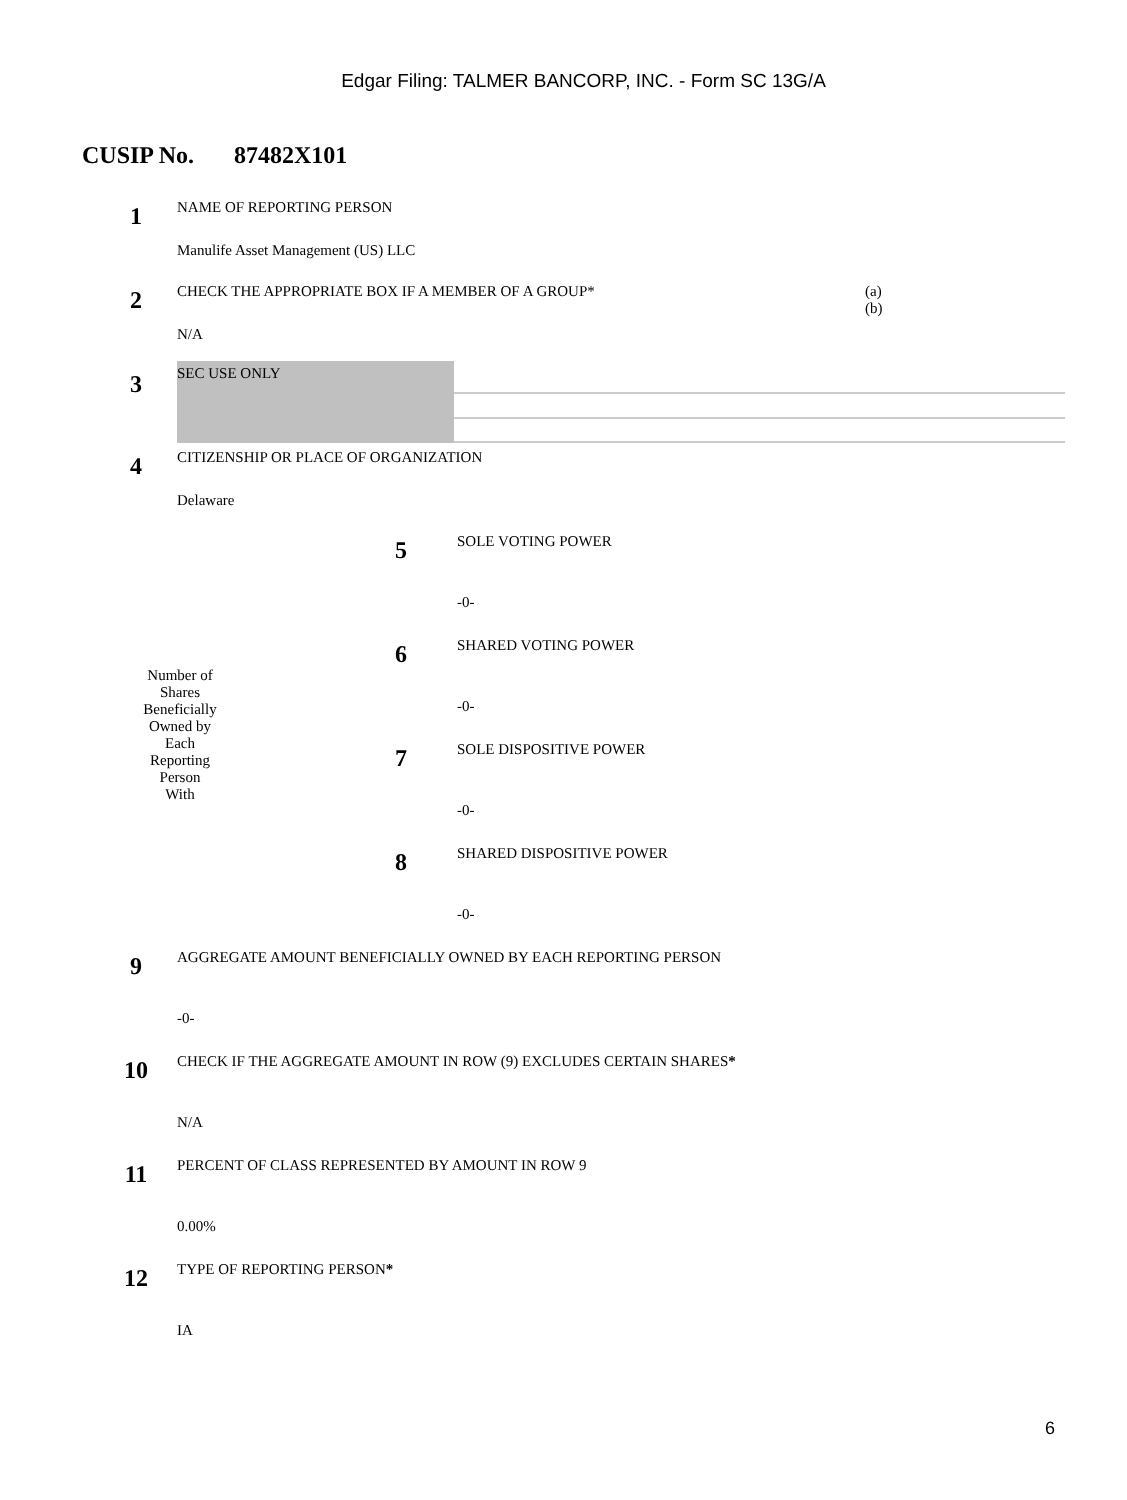Edgar Filing: TALMER BANCORP, INC. - Form SC 13G/A
CUSIP No. 87482X101
| 1 | NAME OF REPORTING PERSON Manulife Asset Management (US) LLC | |
| 2 | CHECK THE APPROPRIATE BOX IF A MEMBER OF A GROUP* N/A | (a) (b) |
| 3 | SEC USE ONLY | |
| 4 | CITIZENSHIP OR PLACE OF ORGANIZATION Delaware | |
| Number of Shares Beneficially Owned by Each Reporting Person With | 5 | SOLE VOTING POWER -0- |
| | 6 | SHARED VOTING POWER -0- |
| | 7 | SOLE DISPOSITIVE POWER -0- |
| | 8 | SHARED DISPOSITIVE POWER -0- |
| 9 | AGGREGATE AMOUNT BENEFICIALLY OWNED BY EACH REPORTING PERSON -0- |
| 10 | CHECK IF THE AGGREGATE AMOUNT IN ROW (9) EXCLUDES CERTAIN SHARES * N/A |
| 11 | PERCENT OF CLASS REPRESENTED BY AMOUNT IN ROW 9 0.00% |
| 12 | TYPE OF REPORTING PERSON * IA |
6